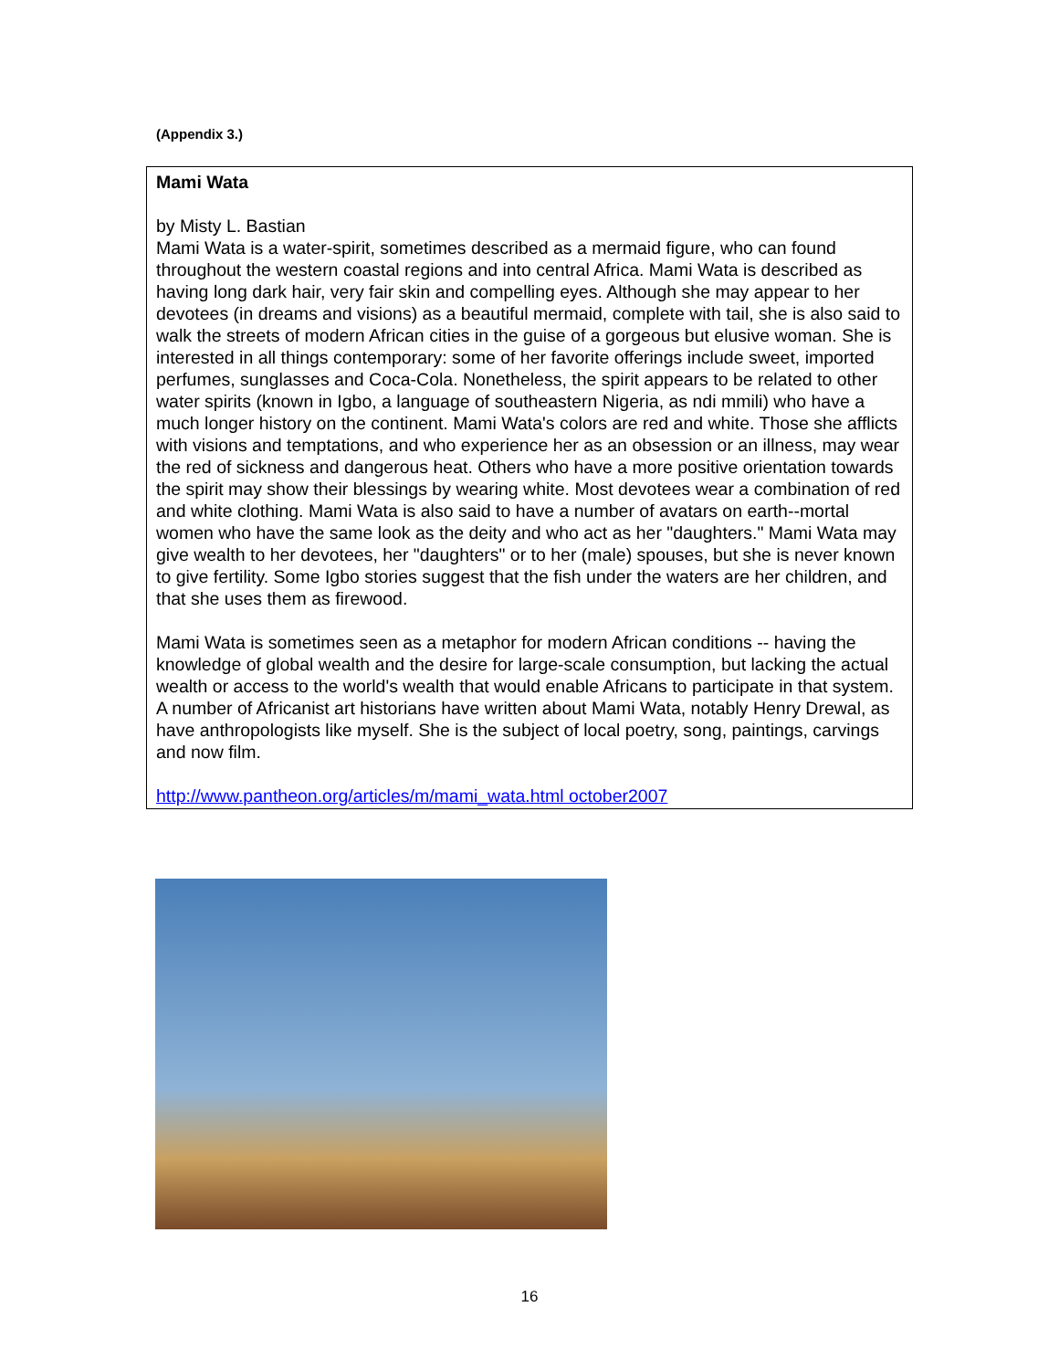(Appendix 3.)
Mami Wata
by Misty L. Bastian
Mami Wata is a water-spirit, sometimes described as a mermaid figure, who can found throughout the western coastal regions and into central Africa. Mami Wata is described as having long dark hair, very fair skin and compelling eyes. Although she may appear to her devotees (in dreams and visions) as a beautiful mermaid, complete with tail, she is also said to walk the streets of modern African cities in the guise of a gorgeous but elusive woman. She is interested in all things contemporary: some of her favorite offerings include sweet, imported perfumes, sunglasses and Coca-Cola. Nonetheless, the spirit appears to be related to other water spirits (known in Igbo, a language of southeastern Nigeria, as ndi mmili) who have a much longer history on the continent. Mami Wata's colors are red and white. Those she afflicts with visions and temptations, and who experience her as an obsession or an illness, may wear the red of sickness and dangerous heat. Others who have a more positive orientation towards the spirit may show their blessings by wearing white. Most devotees wear a combination of red and white clothing. Mami Wata is also said to have a number of avatars on earth--mortal women who have the same look as the deity and who act as her "daughters." Mami Wata may give wealth to her devotees, her "daughters" or to her (male) spouses, but she is never known to give fertility. Some Igbo stories suggest that the fish under the waters are her children, and that she uses them as firewood.
Mami Wata is sometimes seen as a metaphor for modern African conditions -- having the knowledge of global wealth and the desire for large-scale consumption, but lacking the actual wealth or access to the world's wealth that would enable Africans to participate in that system. A number of Africanist art historians have written about Mami Wata, notably Henry Drewal, as have anthropologists like myself. She is the subject of local poetry, song, paintings, carvings and now film.
http://www.pantheon.org/articles/m/mami_wata.html october2007
16